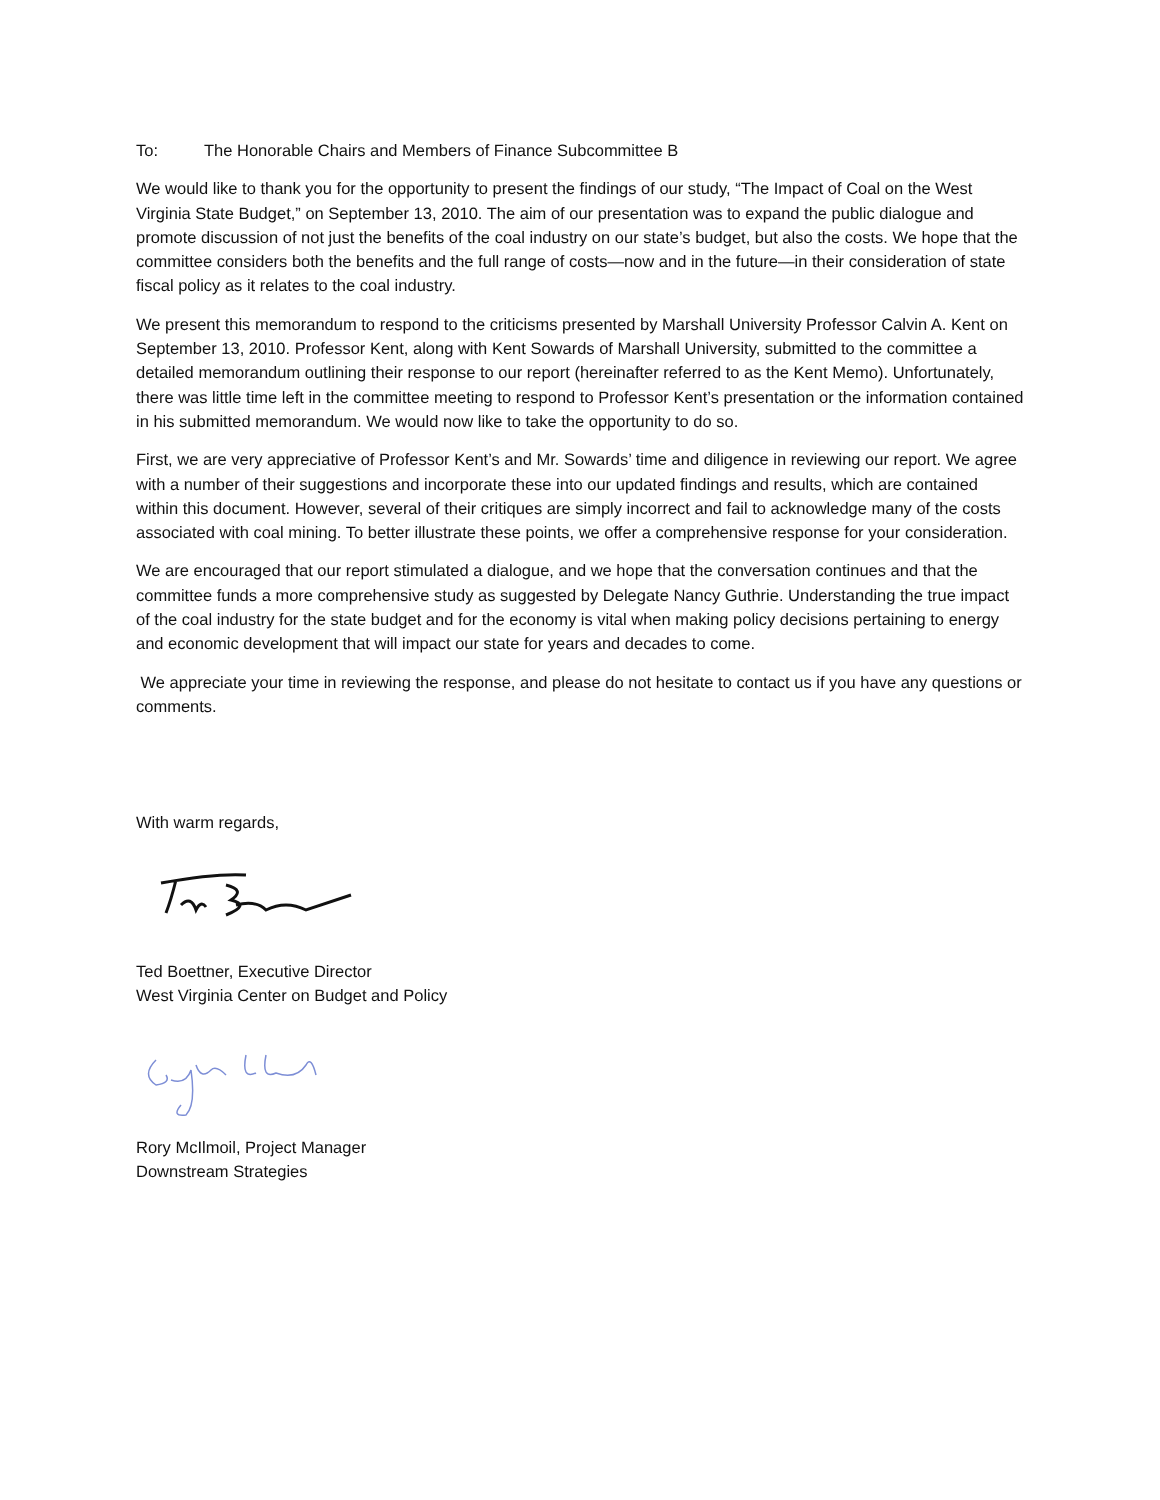To: The Honorable Chairs and Members of Finance Subcommittee B
We would like to thank you for the opportunity to present the findings of our study, “The Impact of Coal on the West Virginia State Budget,” on September 13, 2010. The aim of our presentation was to expand the public dialogue and promote discussion of not just the benefits of the coal industry on our state’s budget, but also the costs. We hope that the committee considers both the benefits and the full range of costs—now and in the future—in their consideration of state fiscal policy as it relates to the coal industry.
We present this memorandum to respond to the criticisms presented by Marshall University Professor Calvin A. Kent on September 13, 2010. Professor Kent, along with Kent Sowards of Marshall University, submitted to the committee a detailed memorandum outlining their response to our report (hereinafter referred to as the Kent Memo). Unfortunately, there was little time left in the committee meeting to respond to Professor Kent’s presentation or the information contained in his submitted memorandum. We would now like to take the opportunity to do so.
First, we are very appreciative of Professor Kent’s and Mr. Sowards’ time and diligence in reviewing our report. We agree with a number of their suggestions and incorporate these into our updated findings and results, which are contained within this document. However, several of their critiques are simply incorrect and fail to acknowledge many of the costs associated with coal mining. To better illustrate these points, we offer a comprehensive response for your consideration.
We are encouraged that our report stimulated a dialogue, and we hope that the conversation continues and that the committee funds a more comprehensive study as suggested by Delegate Nancy Guthrie. Understanding the true impact of the coal industry for the state budget and for the economy is vital when making policy decisions pertaining to energy and economic development that will impact our state for years and decades to come.
We appreciate your time in reviewing the response, and please do not hesitate to contact us if you have any questions or comments.
With warm regards,
Ted Boettner, Executive Director
West Virginia Center on Budget and Policy
Rory McIlmoil, Project Manager
Downstream Strategies